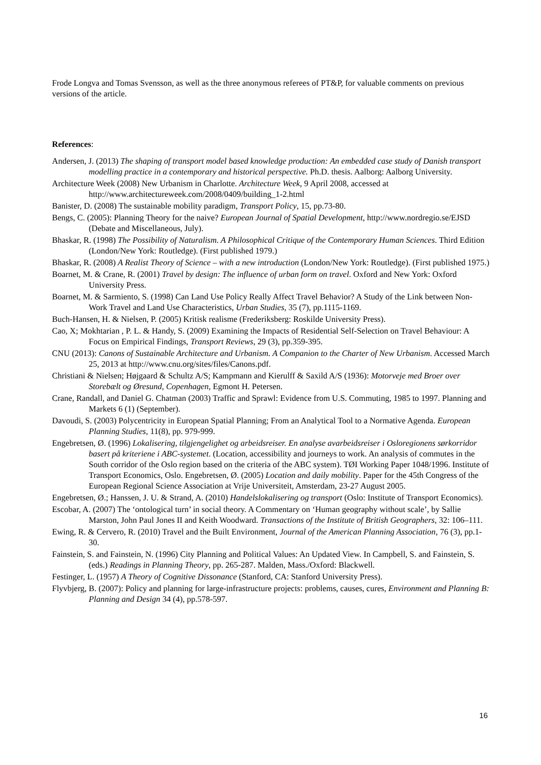Frode Longva and Tomas Svensson, as well as the three anonymous referees of PT&P, for valuable comments on previous versions of the article.
References:
Andersen, J. (2013) The shaping of transport model based knowledge production: An embedded case study of Danish transport modelling practice in a contemporary and historical perspective. Ph.D. thesis. Aalborg: Aalborg University.
Architecture Week (2008) New Urbanism in Charlotte. Architecture Week, 9 April 2008, accessed at http://www.architectureweek.com/2008/0409/building_1-2.html
Banister, D. (2008) The sustainable mobility paradigm, Transport Policy, 15, pp.73-80.
Bengs, C. (2005): Planning Theory for the naive? European Journal of Spatial Development, http://www.nordregio.se/EJSD (Debate and Miscellaneous, July).
Bhaskar, R. (1998) The Possibility of Naturalism. A Philosophical Critique of the Contemporary Human Sciences. Third Edition (London/New York: Routledge). (First published 1979.)
Bhaskar, R. (2008) A Realist Theory of Science – with a new introduction (London/New York: Routledge). (First published 1975.)
Boarnet, M. & Crane, R. (2001) Travel by design: The influence of urban form on travel. Oxford and New York: Oxford University Press.
Boarnet, M. & Sarmiento, S. (1998) Can Land Use Policy Really Affect Travel Behavior? A Study of the Link between Non-Work Travel and Land Use Characteristics, Urban Studies, 35 (7), pp.1115-1169.
Buch-Hansen, H. & Nielsen, P. (2005) Kritisk realisme (Frederiksberg: Roskilde University Press).
Cao, X; Mokhtarian , P. L. & Handy, S. (2009) Examining the Impacts of Residential Self-Selection on Travel Behaviour: A Focus on Empirical Findings, Transport Reviews, 29 (3), pp.359-395.
CNU (2013): Canons of Sustainable Architecture and Urbanism. A Companion to the Charter of New Urbanism. Accessed March 25, 2013 at http://www.cnu.org/sites/files/Canons.pdf.
Christiani & Nielsen; Højgaard & Schultz A/S; Kampmann and Kierulff & Saxild A/S (1936): Motorveje med Broer over Storebælt og Øresund, Copenhagen, Egmont H. Petersen.
Crane, Randall, and Daniel G. Chatman (2003) Traffic and Sprawl: Evidence from U.S. Commuting, 1985 to 1997. Planning and Markets 6 (1) (September).
Davoudi, S. (2003) Polycentricity in European Spatial Planning; From an Analytical Tool to a Normative Agenda. European Planning Studies, 11(8), pp. 979-999.
Engebretsen, Ø. (1996) Lokalisering, tilgjengelighet og arbeidsreiser. En analyse avarbeidsreiser i Osloregionens sørkorridor basert på kriteriene i ABC-systemet. (Location, accessibility and journeys to work. An analysis of commutes in the South corridor of the Oslo region based on the criteria of the ABC system). TØI Working Paper 1048/1996. Institute of Transport Economics, Oslo. Engebretsen, Ø. (2005) Location and daily mobility. Paper for the 45th Congress of the European Regional Science Association at Vrije Universiteit, Amsterdam, 23-27 August 2005.
Engebretsen, Ø.; Hanssen, J. U. & Strand, A. (2010) Handelslokalisering og transport (Oslo: Institute of Transport Economics).
Escobar, A. (2007) The ‘ontological turn’ in social theory. A Commentary on ‘Human geography without scale’, by Sallie Marston, John Paul Jones II and Keith Woodward. Transactions of the Institute of British Geographers, 32: 106–111.
Ewing, R. & Cervero, R. (2010) Travel and the Built Environment, Journal of the American Planning Association, 76 (3), pp.1-30.
Fainstein, S. and Fainstein, N. (1996) City Planning and Political Values: An Updated View. In Campbell, S. and Fainstein, S. (eds.) Readings in Planning Theory, pp. 265-287. Malden, Mass./Oxford: Blackwell.
Festinger, L. (1957) A Theory of Cognitive Dissonance (Stanford, CA: Stanford University Press).
Flyvbjerg, B. (2007): Policy and planning for large-infrastructure projects: problems, causes, cures, Environment and Planning B: Planning and Design 34 (4), pp.578-597.
16